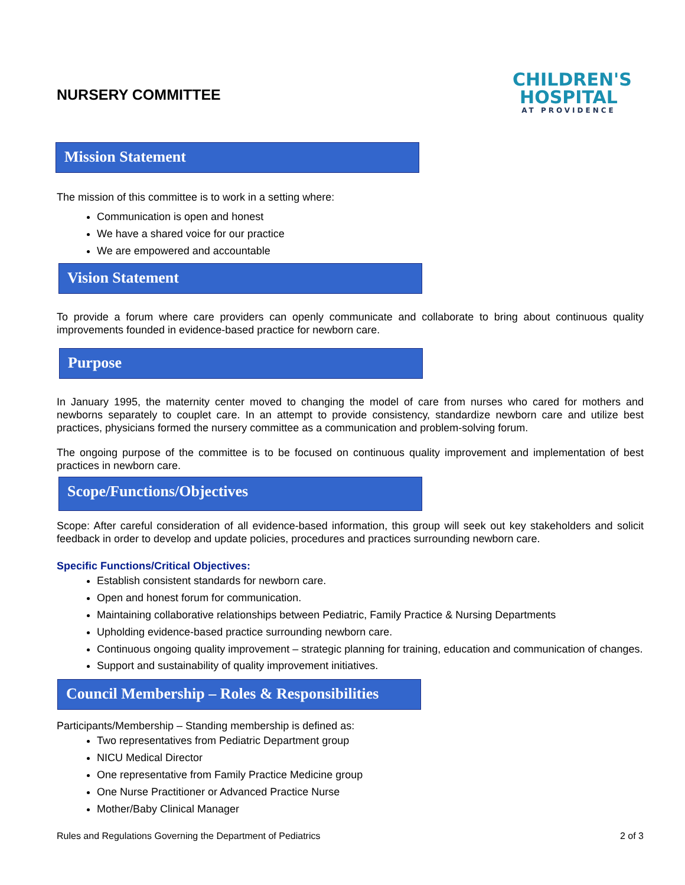CHILDREN'S
HOSPITAL
AT PROVIDENCE
NURSERY COMMITTEE
Mission Statement
The mission of this committee is to work in a setting where:
Communication is open and honest
We have a shared voice for our practice
We are empowered and accountable
Vision Statement
To provide a forum where care providers can openly communicate and collaborate to bring about continuous quality improvements founded in evidence-based practice for newborn care.
Purpose
In January 1995, the maternity center moved to changing the model of care from nurses who cared for mothers and newborns separately to couplet care. In an attempt to provide consistency, standardize newborn care and utilize best practices, physicians formed the nursery committee as a communication and problem-solving forum.
The ongoing purpose of the committee is to be focused on continuous quality improvement and implementation of best practices in newborn care.
Scope/Functions/Objectives
Scope: After careful consideration of all evidence-based information, this group will seek out key stakeholders and solicit feedback in order to develop and update policies, procedures and practices surrounding newborn care.
Specific Functions/Critical Objectives:
Establish consistent standards for newborn care.
Open and honest forum for communication.
Maintaining collaborative relationships between Pediatric, Family Practice & Nursing Departments
Upholding evidence-based practice surrounding newborn care.
Continuous ongoing quality improvement – strategic planning for training, education and communication of changes.
Support and sustainability of quality improvement initiatives.
Council Membership – Roles & Responsibilities
Participants/Membership – Standing membership is defined as:
Two representatives from Pediatric Department group
NICU Medical Director
One representative from Family Practice Medicine group
One Nurse Practitioner or Advanced Practice Nurse
Mother/Baby Clinical Manager
Rules and Regulations Governing the Department of Pediatrics 2 of 3